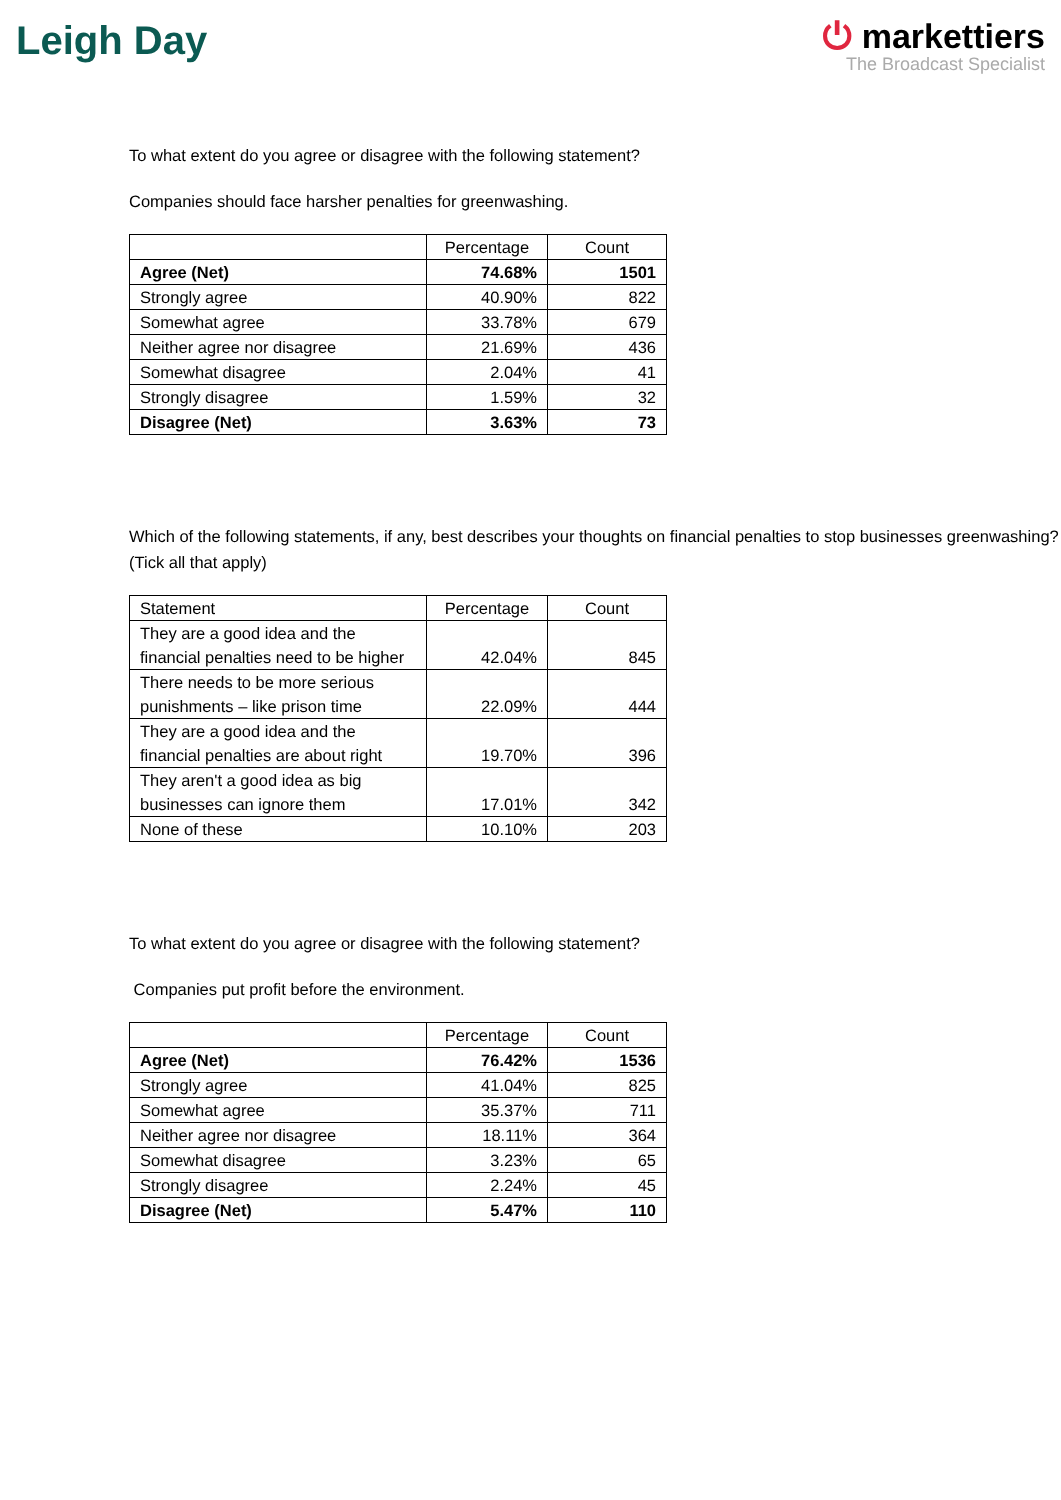Leigh Day
⏻ markettiers
The Broadcast Specialist
To what extent do you agree or disagree with the following statement?
Companies should face harsher penalties for greenwashing.
| | Percentage | Count |
| --- | --- | --- |
| Agree (Net) | 74.68% | 1501 |
| Strongly agree | 40.90% | 822 |
| Somewhat agree | 33.78% | 679 |
| Neither agree nor disagree | 21.69% | 436 |
| Somewhat disagree | 2.04% | 41 |
| Strongly disagree | 1.59% | 32 |
| Disagree (Net) | 3.63% | 73 |
Which of the following statements, if any, best describes your thoughts on financial penalties to stop businesses greenwashing? (Tick all that apply)
| Statement | Percentage | Count |
| --- | --- | --- |
| They are a good idea and the financial penalties need to be higher | 42.04% | 845 |
| There needs to be more serious punishments – like prison time | 22.09% | 444 |
| They are a good idea and the financial penalties are about right | 19.70% | 396 |
| They aren't a good idea as big businesses can ignore them | 17.01% | 342 |
| None of these | 10.10% | 203 |
To what extent do you agree or disagree with the following statement?
Companies put profit before the environment.
| | Percentage | Count |
| --- | --- | --- |
| Agree (Net) | 76.42% | 1536 |
| Strongly agree | 41.04% | 825 |
| Somewhat agree | 35.37% | 711 |
| Neither agree nor disagree | 18.11% | 364 |
| Somewhat disagree | 3.23% | 65 |
| Strongly disagree | 2.24% | 45 |
| Disagree (Net) | 5.47% | 110 |